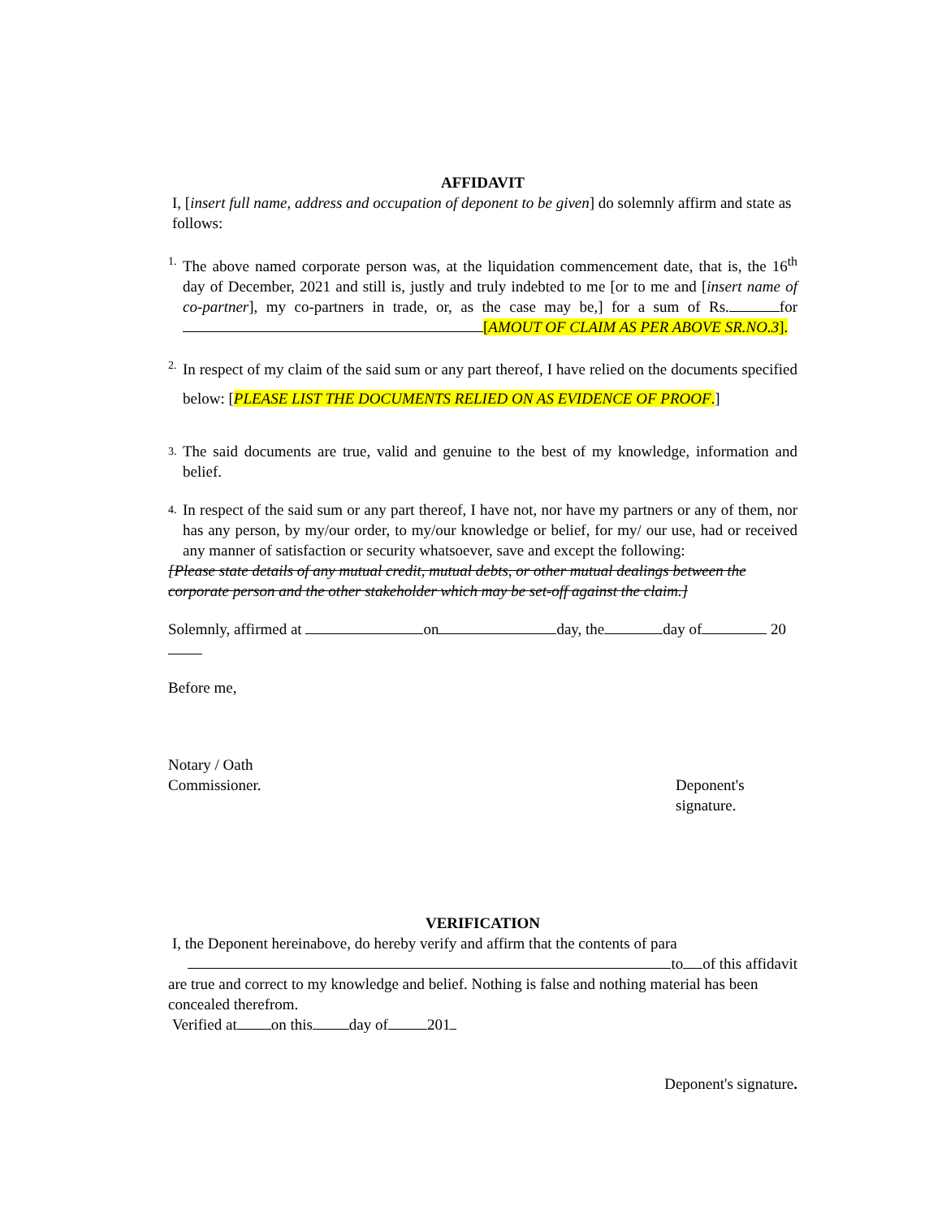AFFIDAVIT
I, [insert full name, address and occupation of deponent to be given] do solemnly affirm and state as follows:
1. The above named corporate person was, at the liquidation commencement date, that is, the 16<sup>th</sup> day of December, 2021 and still is, justly and truly indebted to me [or to me and [insert name of co-partner], my co-partners in trade, or, as the case may be,] for a sum of Rs. for [AMOUT OF CLAIM AS PER ABOVE SR.NO.3].
2. In respect of my claim of the said sum or any part thereof, I have relied on the documents specified below: [PLEASE LIST THE DOCUMENTS RELIED ON AS EVIDENCE OF PROOF.]
3. The said documents are true, valid and genuine to the best of my knowledge, information and belief.
4. In respect of the said sum or any part thereof, I have not, nor have my partners or any of them, nor has any person, by my/our order, to my/our knowledge or belief, for my/ our use, had or received any manner of satisfaction or security whatsoever, save and except the following:
[Please state details of any mutual credit, mutual debts, or other mutual dealings between the corporate person and the other stakeholder which may be set-off against the claim.]
Solemnly, affirmed at on day, the day of 20
Before me,
Notary / Oath
Commissioner.
Deponent's
signature.
VERIFICATION
I, the Deponent hereinabove, do hereby verify and affirm that the contents of para
to of this affidavit
are true and correct to my knowledge and belief. Nothing is false and nothing material has been concealed therefrom.
Verified at on this day of 201
Deponent's signature.